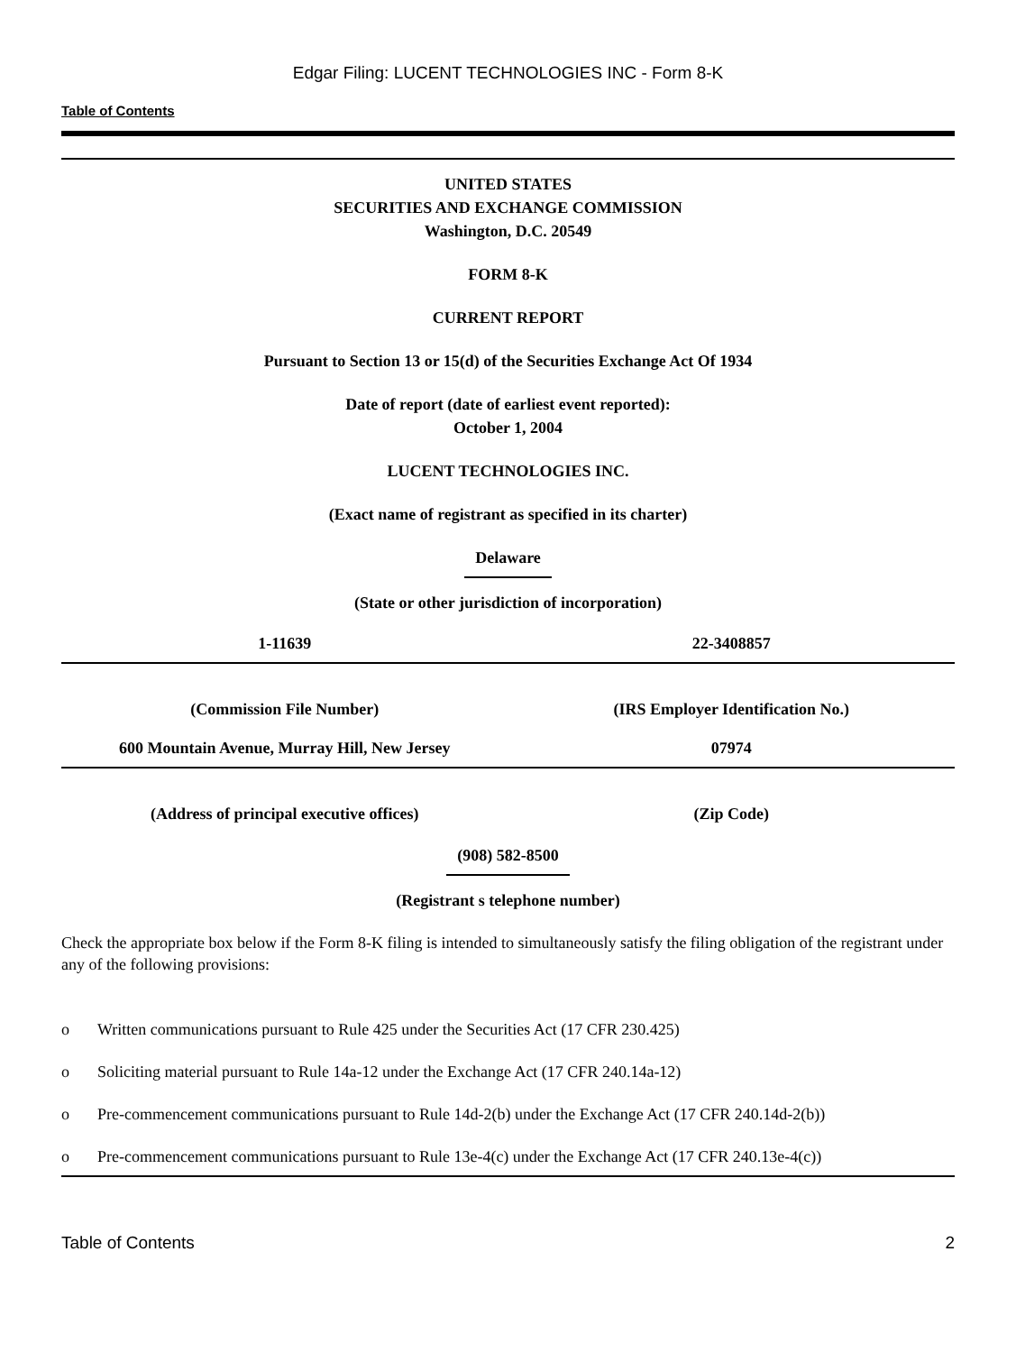Edgar Filing: LUCENT TECHNOLOGIES INC - Form 8-K
Table of Contents
UNITED STATES
SECURITIES AND EXCHANGE COMMISSION
Washington, D.C. 20549
FORM 8-K
CURRENT REPORT
Pursuant to Section 13 or 15(d) of the Securities Exchange Act Of 1934
Date of report (date of earliest event reported):
October 1, 2004
LUCENT TECHNOLOGIES INC.
(Exact name of registrant as specified in its charter)
Delaware
(State or other jurisdiction of incorporation)
| 1-11639 | | 22-3408857 |
| (Commission File Number) | | (IRS Employer Identification No.) |
| 600 Mountain Avenue, Murray Hill, New Jersey | | 07974 |
| (Address of principal executive offices) | | (Zip Code) |
(908) 582-8500
(Registrant s telephone number)
Check the appropriate box below if the Form 8-K filing is intended to simultaneously satisfy the filing obligation of the registrant under any of the following provisions:
o Written communications pursuant to Rule 425 under the Securities Act (17 CFR 230.425)
o Soliciting material pursuant to Rule 14a-12 under the Exchange Act (17 CFR 240.14a-12)
o Pre-commencement communications pursuant to Rule 14d-2(b) under the Exchange Act (17 CFR 240.14d-2(b))
o Pre-commencement communications pursuant to Rule 13e-4(c) under the Exchange Act (17 CFR 240.13e-4(c))
Table of Contents 2